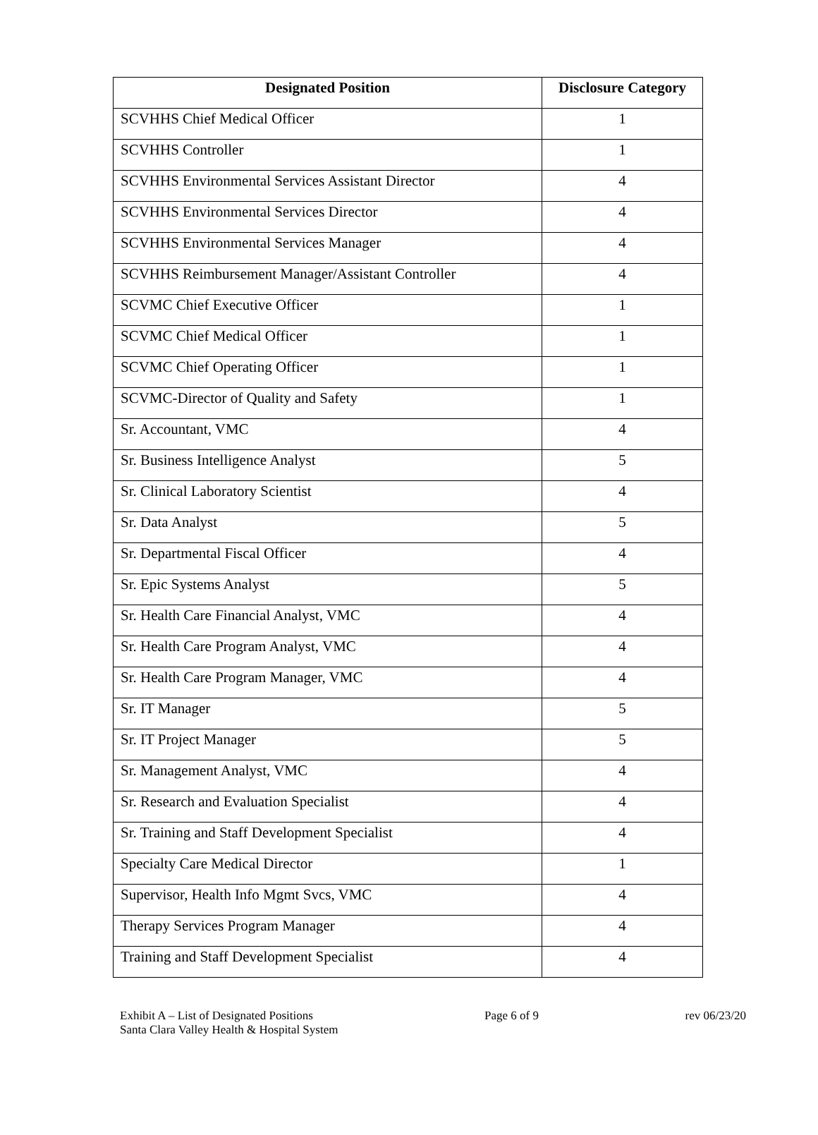| Designated Position | Disclosure Category |
| --- | --- |
| SCVHHS Chief Medical Officer | 1 |
| SCVHHS Controller | 1 |
| SCVHHS Environmental Services Assistant Director | 4 |
| SCVHHS Environmental Services Director | 4 |
| SCVHHS Environmental Services Manager | 4 |
| SCVHHS Reimbursement Manager/Assistant Controller | 4 |
| SCVMC Chief Executive Officer | 1 |
| SCVMC Chief Medical Officer | 1 |
| SCVMC Chief Operating Officer | 1 |
| SCVMC-Director of Quality and Safety | 1 |
| Sr. Accountant, VMC | 4 |
| Sr. Business Intelligence Analyst | 5 |
| Sr. Clinical Laboratory Scientist | 4 |
| Sr. Data Analyst | 5 |
| Sr. Departmental Fiscal Officer | 4 |
| Sr. Epic Systems Analyst | 5 |
| Sr. Health Care Financial Analyst, VMC | 4 |
| Sr. Health Care Program Analyst, VMC | 4 |
| Sr. Health Care Program Manager, VMC | 4 |
| Sr. IT Manager | 5 |
| Sr. IT Project Manager | 5 |
| Sr. Management Analyst, VMC | 4 |
| Sr. Research and Evaluation Specialist | 4 |
| Sr. Training and Staff Development Specialist | 4 |
| Specialty Care Medical Director | 1 |
| Supervisor, Health Info Mgmt Svcs, VMC | 4 |
| Therapy Services Program Manager | 4 |
| Training and Staff Development Specialist | 4 |
Exhibit A – List of Designated Positions
Santa Clara Valley Health & Hospital System
Page 6 of 9 rev 06/23/20